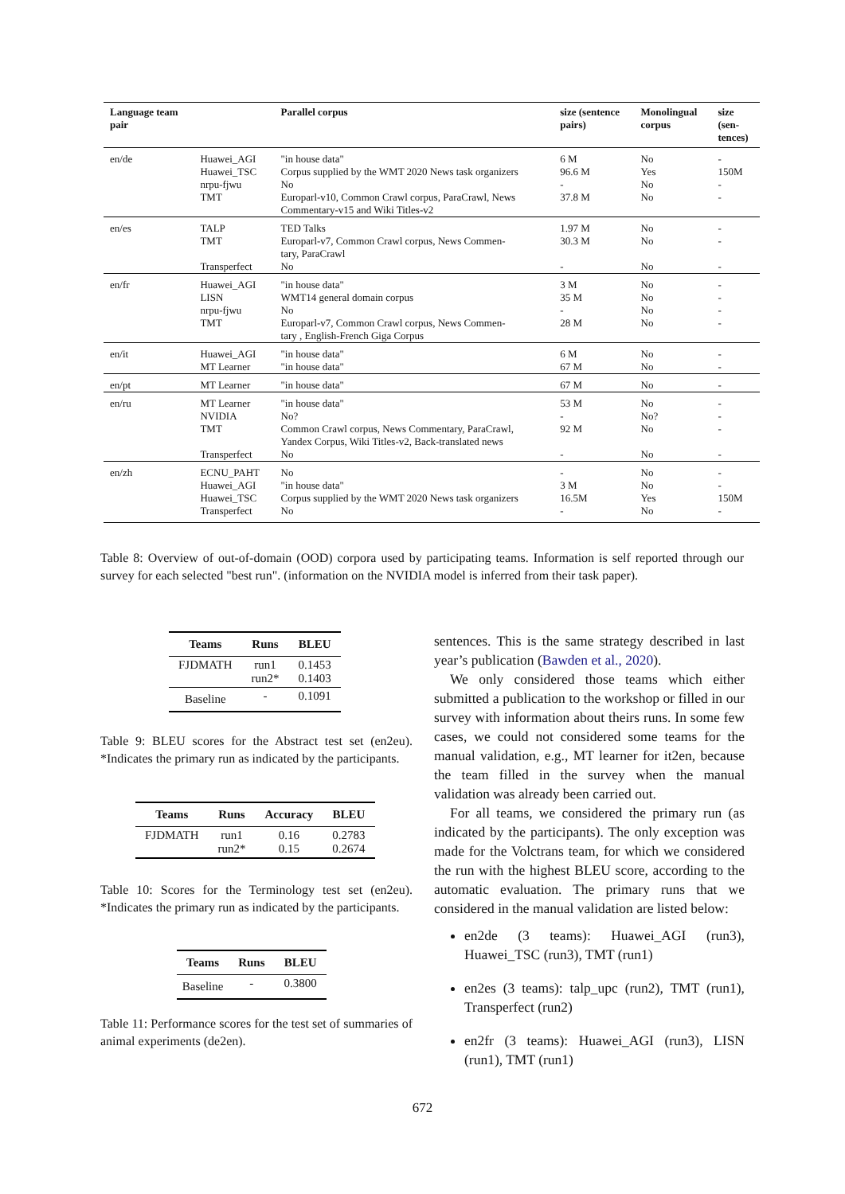| Language team pair | | Parallel corpus | size (sentence pairs) | Monolingual corpus | size (sen- tences) |
| --- | --- | --- | --- | --- | --- |
| en/de | Huawei_AGI Huawei_TSC nrpu-fjwu TMT | "in house data" Corpus supplied by the WMT 2020 News task organizers No Europarl-v10, Common Crawl corpus, ParaCrawl, News Commentary-v15 and Wiki Titles-v2 | 6 M 96.6 M - 37.8 M | No Yes No No | - 150M - - |
| en/es | TALP TMT Transperfect | TED Talks Europarl-v7, Common Crawl corpus, News Commen- tary, ParaCrawl No | 1.97 M 30.3 M - | No No No | - - - |
| en/fr | Huawei_AGI LISN nrpu-fjwu TMT | "in house data" WMT14 general domain corpus No Europarl-v7, Common Crawl corpus, News Commen- tary , English-French Giga Corpus | 3 M 35 M - 28 M | No No No No | - - - - |
| en/it | Huawei_AGI MT Learner | "in house data" "in house data" | 6 M 67 M | No No | - - |
| en/pt | MT Learner | "in house data" | 67 M | No | - |
| en/ru | MT Learner NVIDIA TMT Transperfect | "in house data" No? Common Crawl corpus, News Commentary, ParaCrawl, Yandex Corpus, Wiki Titles-v2, Back-translated news No | 53 M - 92 M - | No No? No No | - - - - |
| en/zh | ECNU_PAHT Huawei_AGI Huawei_TSC Transperfect | No "in house data" Corpus supplied by the WMT 2020 News task organizers No | - 3 M 16.5M - | No No Yes No | - - 150M - |
Table 8: Overview of out-of-domain (OOD) corpora used by participating teams. Information is self reported through our survey for each selected "best run". (information on the NVIDIA model is inferred from their task paper).
| Teams | Runs | BLEU |
| --- | --- | --- |
| FJDMATH | run1 run2* | 0.1453 0.1403 |
| Baseline | - | 0.1091 |
Table 9: BLEU scores for the Abstract test set (en2eu). *Indicates the primary run as indicated by the participants.
| Teams | Runs | Accuracy | BLEU |
| --- | --- | --- | --- |
| FJDMATH | run1 run2* | 0.16 0.15 | 0.2783 0.2674 |
Table 10: Scores for the Terminology test set (en2eu). *Indicates the primary run as indicated by the participants.
| Teams | Runs | BLEU |
| --- | --- | --- |
| Baseline | - | 0.3800 |
Table 11: Performance scores for the test set of summaries of animal experiments (de2en).
sentences. This is the same strategy described in last year’s publication (Bawden et al., 2020).
We only considered those teams which either submitted a publication to the workshop or filled in our survey with information about theirs runs. In some few cases, we could not considered some teams for the manual validation, e.g., MT learner for it2en, because the team filled in the survey when the manual validation was already been carried out.
For all teams, we considered the primary run (as indicated by the participants). The only exception was made for the Volctrans team, for which we considered the run with the highest BLEU score, according to the automatic evaluation. The primary runs that we considered in the manual validation are listed below:
en2de (3 teams): Huawei_AGI (run3), Huawei_TSC (run3), TMT (run1)
en2es (3 teams): talp_upc (run2), TMT (run1), Transperfect (run2)
en2fr (3 teams): Huawei_AGI (run3), LISN (run1), TMT (run1)
672